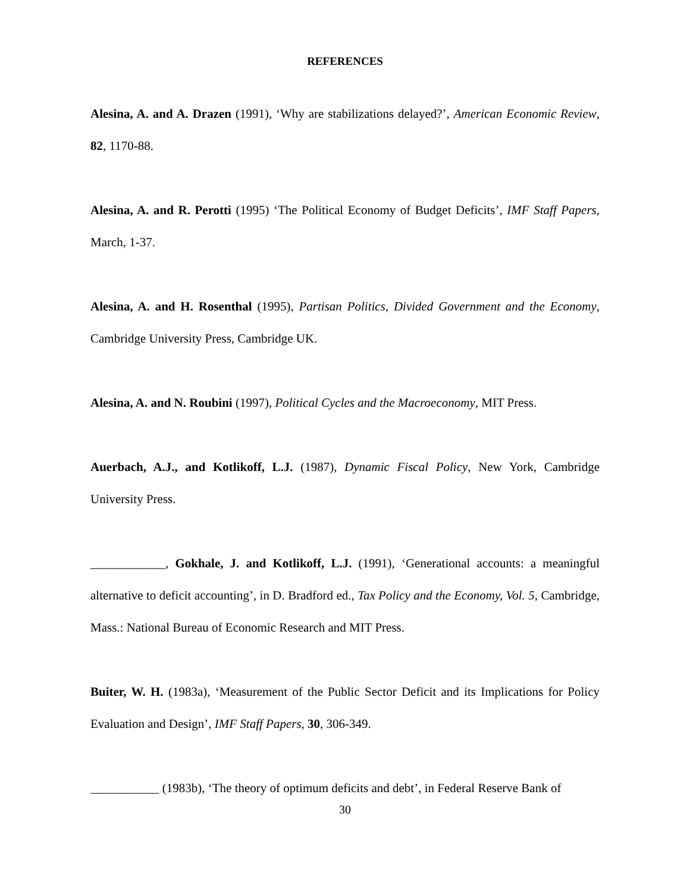REFERENCES
Alesina, A. and A. Drazen (1991), ‘Why are stabilizations delayed?’, American Economic Review, 82, 1170-88.
Alesina, A. and R. Perotti (1995) ‘The Political Economy of Budget Deficits’, IMF Staff Papers, March, 1-37.
Alesina, A. and H. Rosenthal (1995), Partisan Politics, Divided Government and the Economy, Cambridge University Press, Cambridge UK.
Alesina, A. and N. Roubini (1997), Political Cycles and the Macroeconomy, MIT Press.
Auerbach, A.J., and Kotlikoff, L.J. (1987), Dynamic Fiscal Policy, New York, Cambridge University Press.
____________, Gokhale, J. and Kotlikoff, L.J. (1991), ‘Generational accounts: a meaningful alternative to deficit accounting’, in D. Bradford ed., Tax Policy and the Economy, Vol. 5, Cambridge, Mass.: National Bureau of Economic Research and MIT Press.
Buiter, W. H. (1983a), ‘Measurement of the Public Sector Deficit and its Implications for Policy Evaluation and Design’, IMF Staff Papers, 30, 306-349.
___________ (1983b), ‘The theory of optimum deficits and debt’, in Federal Reserve Bank of
30